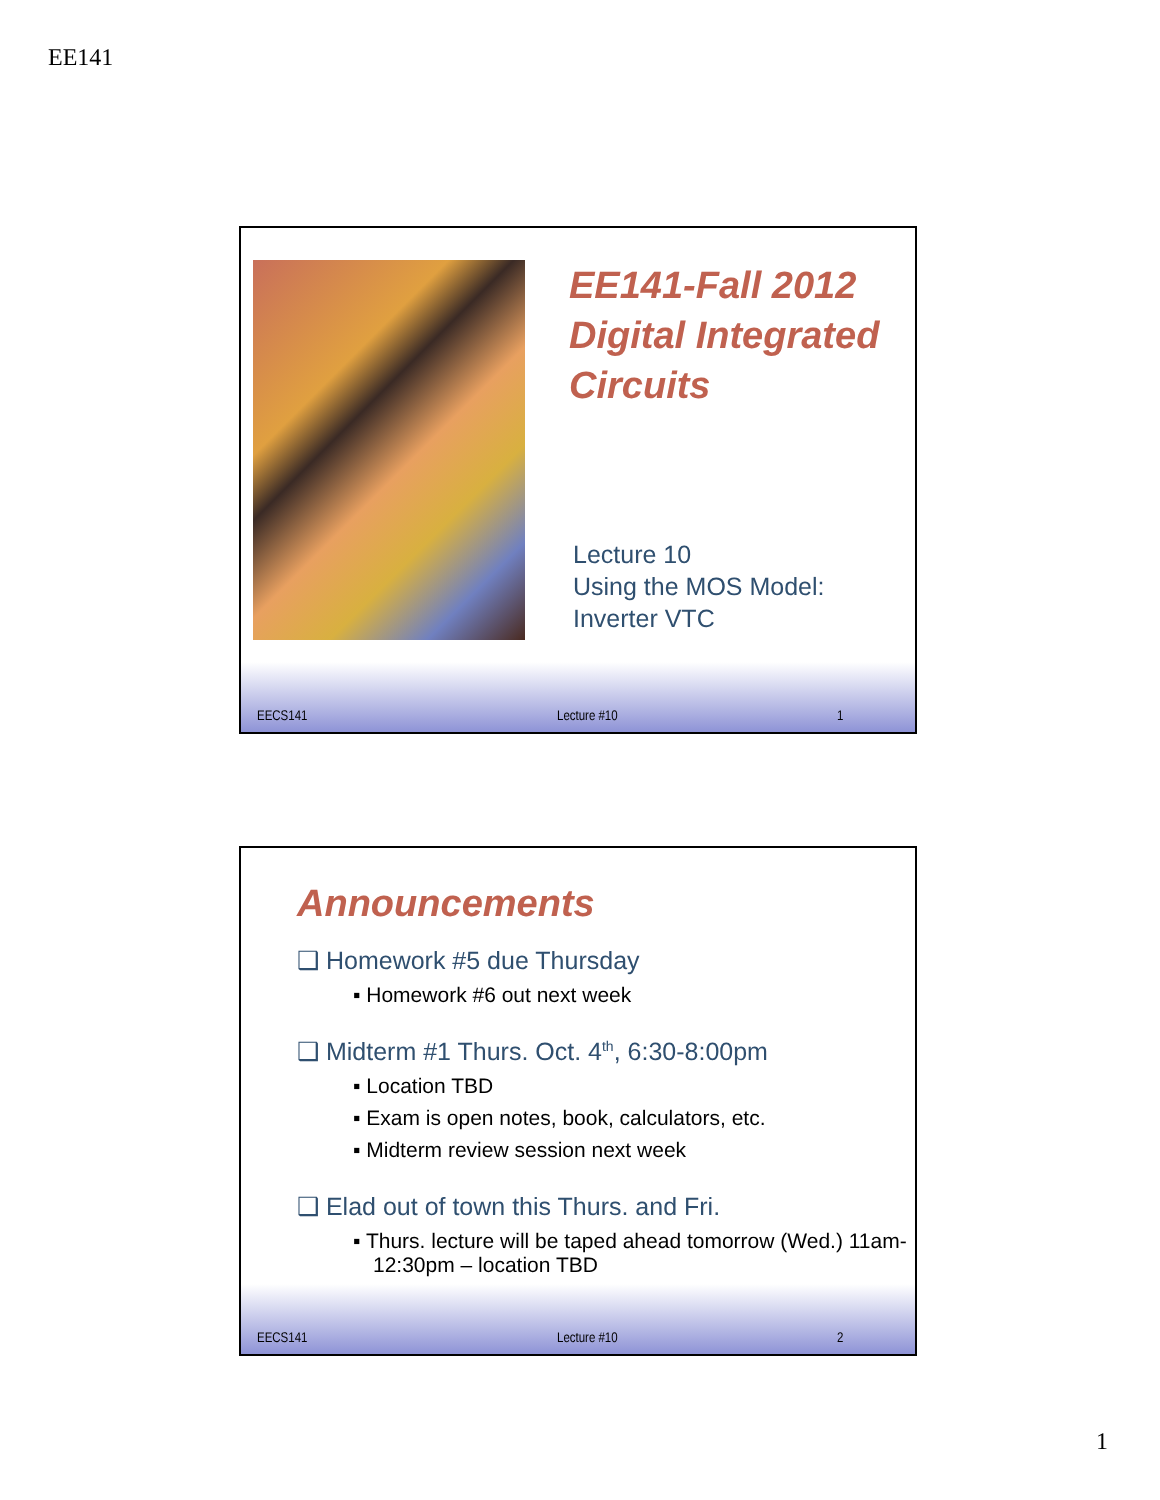EE141
EE141-Fall 2012
Digital Integrated
Circuits
Lecture 10
Using the MOS Model:
Inverter VTC
EECS141 Lecture #10 1
Announcements
❑ Homework #5 due Thursday
▪ Homework #6 out next week
❑ Midterm #1 Thurs. Oct. 4<sup>th</sup>, 6:30-8:00pm
▪ Location TBD
▪ Exam is open notes, book, calculators, etc.
▪ Midterm review session next week
❑ Elad out of town this Thurs. and Fri.
▪ Thurs. lecture will be taped ahead tomorrow (Wed.) 11am-12:30pm – location TBD
EECS141 Lecture #10 2
1